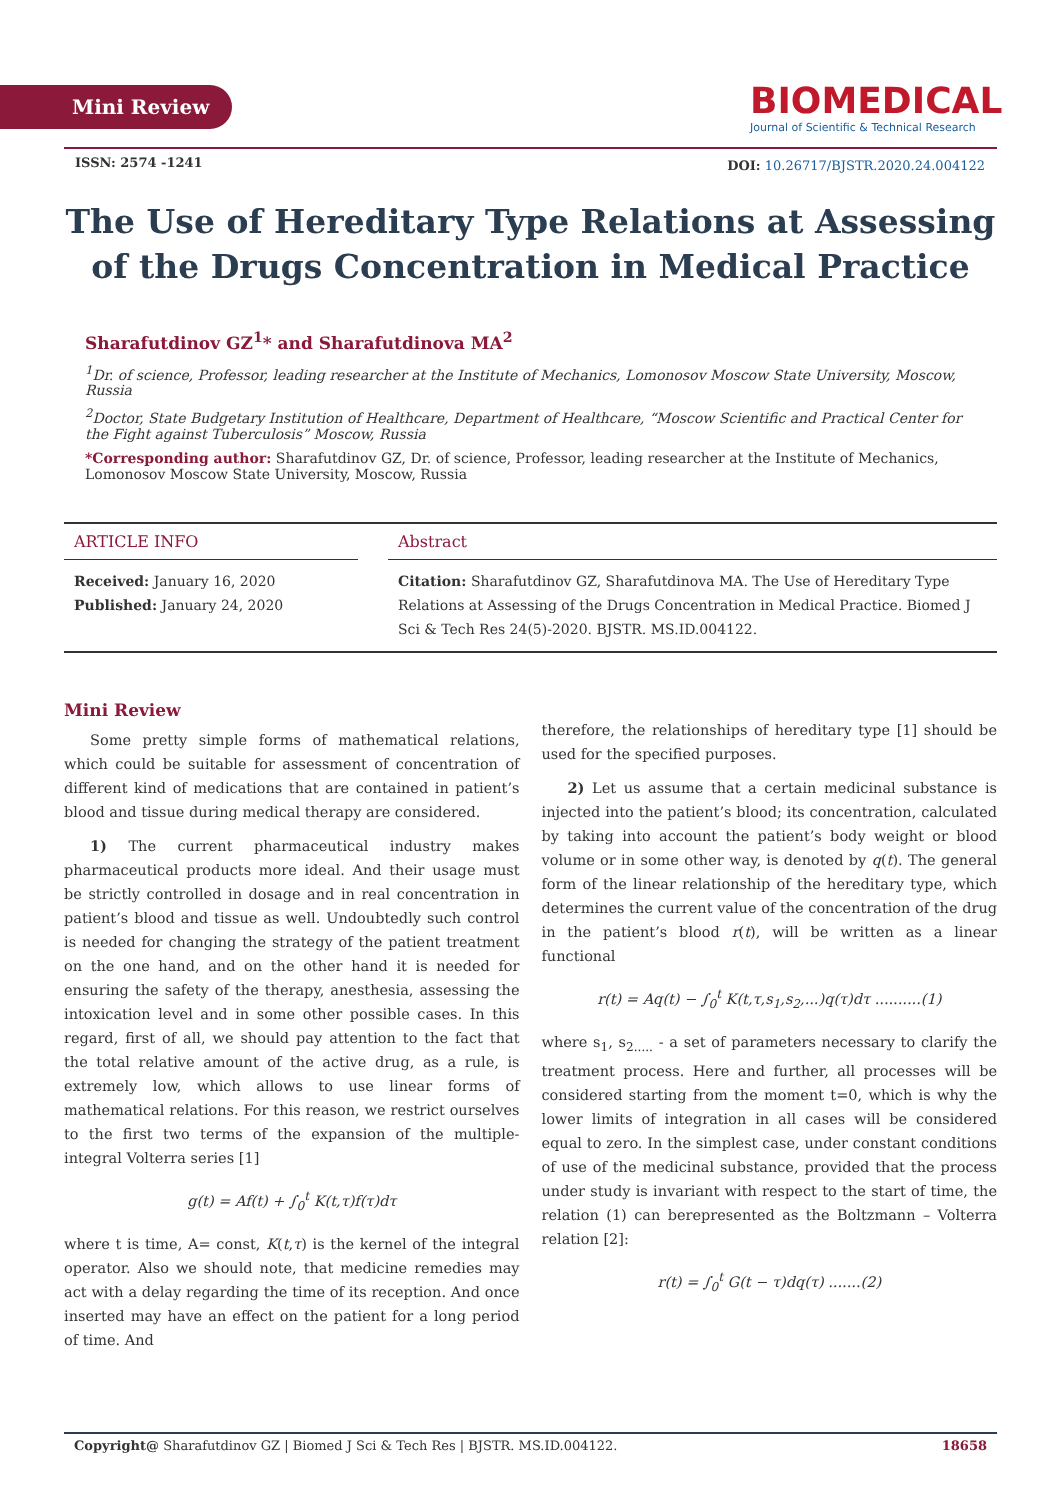Mini Review
BIOMEDICAL
Journal of Scientific & Technical Research
ISSN: 2574 -1241
DOI: 10.26717/BJSTR.2020.24.004122
The Use of Hereditary Type Relations at Assessing of the Drugs Concentration in Medical Practice
Sharafutdinov GZ<sup>1</sup>* and Sharafutdinova MA<sup>2</sup>
<sup>1</sup> Dr. of science, Professor, leading researcher at the Institute of Mechanics, Lomonosov Moscow State University, Moscow, Russia
<sup>2</sup> Doctor, State Budgetary Institution of Healthcare, Department of Healthcare, “Moscow Scientific and Practical Center for the Fight against Tuberculosis” Moscow, Russia
*Corresponding author: Sharafutdinov GZ, Dr. of science, Professor, leading researcher at the Institute of Mechanics, Lomonosov Moscow State University, Moscow, Russia
ARTICLE INFO
Received: January 16, 2020
Published: January 24, 2020
Abstract
Citation: Sharafutdinov GZ, Sharafutdinova MA. The Use of Hereditary Type Relations at Assessing of the Drugs Concentration in Medical Practice. Biomed J Sci & Tech Res 24(5)-2020. BJSTR. MS.ID.004122.
Mini Review
Some pretty simple forms of mathematical relations, which could be suitable for assessment of concentration of different kind of medications that are contained in patient’s blood and tissue during medical therapy are considered.
1) The current pharmaceutical industry makes pharmaceutical products more ideal. And their usage must be strictly controlled in dosage and in real concentration in patient’s blood and tissue as well. Undoubtedly such control is needed for changing the strategy of the patient treatment on the one hand, and on the other hand it is needed for ensuring the safety of the therapy, anesthesia, assessing the intoxication level and in some other possible cases. In this regard, first of all, we should pay attention to the fact that the total relative amount of the active drug, as a rule, is extremely low, which allows to use linear forms of mathematical relations. For this reason, we restrict ourselves to the first two terms of the expansion of the multiple-integral Volterra series [1]
g(t) = Af(t) + ∫<sub>0</sub><sup>t</sup> K(t,τ)f(τ)dτ
where t is time, A= const, K(t,τ) is the kernel of the integral operator. Also we should note, that medicine remedies may act with a delay regarding the time of its reception. And once inserted may have an effect on the patient for a long period of time. And
therefore, the relationships of hereditary type [1] should be used for the specified purposes.
2) Let us assume that a certain medicinal substance is injected into the patient’s blood; its concentration, calculated by taking into account the patient’s body weight or blood volume or in some other way, is denoted by q(t). The general form of the linear relationship of the hereditary type, which determines the current value of the concentration of the drug in the patient’s blood r(t), will be written as a linear functional
r(t) = Aq(t) − ∫<sub>0</sub><sup>t</sup> K(t,τ,s<sub>1</sub>,s<sub>2</sub>,...)q(τ)dτ ..........(1)
where s<sub>1</sub>, s<sub>2.....</sub> - a set of parameters necessary to clarify the treatment process. Here and further, all processes will be considered starting from the moment t=0, which is why the lower limits of integration in all cases will be considered equal to zero. In the simplest case, under constant conditions of use of the medicinal substance, provided that the process under study is invariant with respect to the start of time, the relation (1) can berepresented as the Boltzmann – Volterra relation [2]:
r(t) = ∫<sub>0</sub><sup>t</sup> G(t − τ)dq(τ) .......(2)
Copyright@ Sharafutdinov GZ | Biomed J Sci & Tech Res | BJSTR. MS.ID.004122. 18658